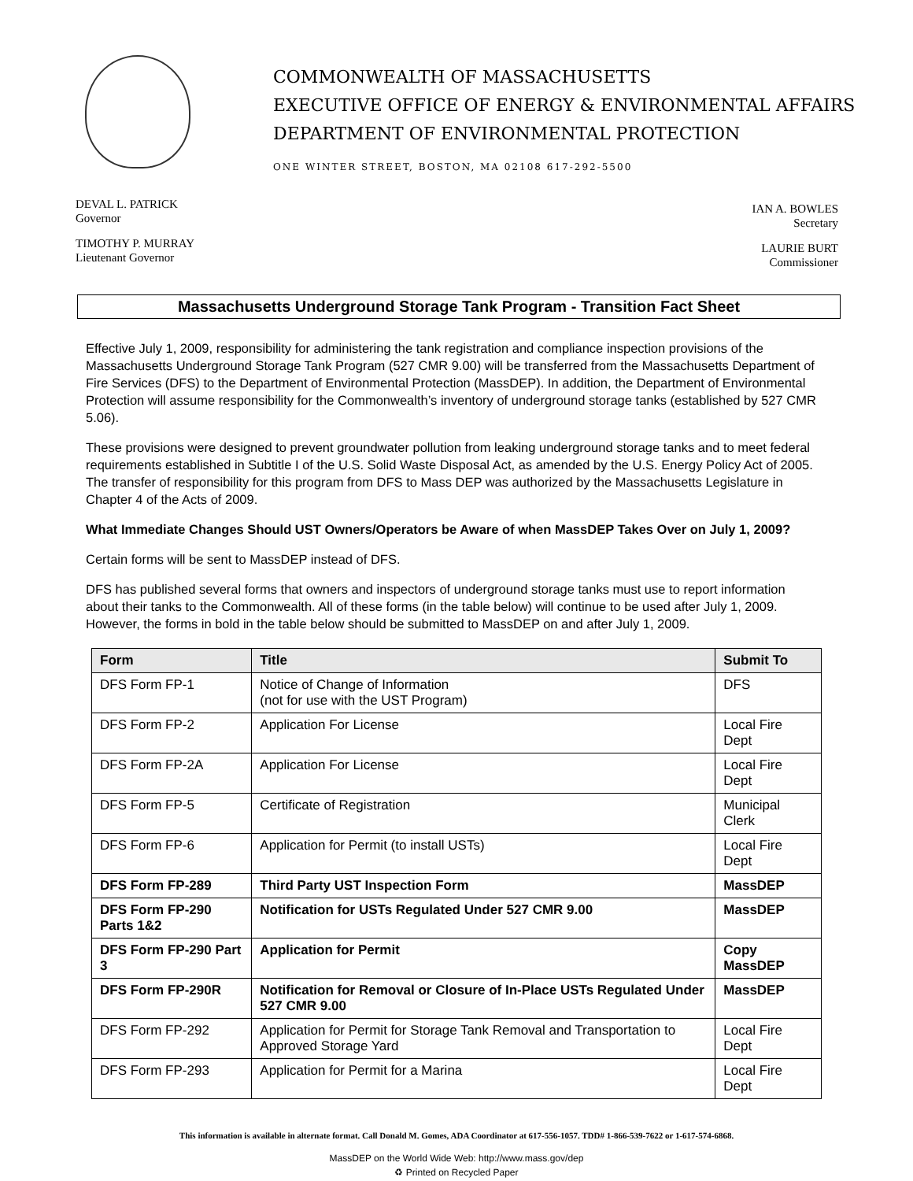COMMONWEALTH OF MASSACHUSETTS
EXECUTIVE OFFICE OF ENERGY & ENVIRONMENTAL AFFAIRS
DEPARTMENT OF ENVIRONMENTAL PROTECTION
ONE WINTER STREET, BOSTON, MA 02108 617-292-5500
DEVAL L. PATRICK
Governor
TIMOTHY P. MURRAY
Lieutenant Governor
IAN A. BOWLES
Secretary
LAURIE BURT
Commissioner
Massachusetts Underground Storage Tank Program - Transition Fact Sheet
Effective July 1, 2009, responsibility for administering the tank registration and compliance inspection provisions of the Massachusetts Underground Storage Tank Program (527 CMR 9.00) will be transferred from the Massachusetts Department of Fire Services (DFS) to the Department of Environmental Protection (MassDEP). In addition, the Department of Environmental Protection will assume responsibility for the Commonwealth’s inventory of underground storage tanks (established by 527 CMR 5.06).
These provisions were designed to prevent groundwater pollution from leaking underground storage tanks and to meet federal requirements established in Subtitle I of the U.S. Solid Waste Disposal Act, as amended by the U.S. Energy Policy Act of 2005. The transfer of responsibility for this program from DFS to Mass DEP was authorized by the Massachusetts Legislature in Chapter 4 of the Acts of 2009.
What Immediate Changes Should UST Owners/Operators be Aware of when MassDEP Takes Over on July 1, 2009?
Certain forms will be sent to MassDEP instead of DFS.
DFS has published several forms that owners and inspectors of underground storage tanks must use to report information about their tanks to the Commonwealth. All of these forms (in the table below) will continue to be used after July 1, 2009. However, the forms in bold in the table below should be submitted to MassDEP on and after July 1, 2009.
| Form | Title | Submit To |
| --- | --- | --- |
| DFS Form FP-1 | Notice of Change of Information (not for use with the UST Program) | DFS |
| DFS Form FP-2 | Application For License | Local Fire Dept |
| DFS Form FP-2A | Application For License | Local Fire Dept |
| DFS Form FP-5 | Certificate of Registration | Municipal Clerk |
| DFS Form FP-6 | Application for Permit (to install USTs) | Local Fire Dept |
| DFS Form FP-289 | Third Party UST Inspection Form | MassDEP |
| DFS Form FP-290 Parts 1&2 | Notification for USTs Regulated Under 527 CMR 9.00 | MassDEP |
| DFS Form FP-290 Part 3 | Application for Permit | Copy MassDEP |
| DFS Form FP-290R | Notification for Removal or Closure of In-Place USTs Regulated Under 527 CMR 9.00 | MassDEP |
| DFS Form FP-292 | Application for Permit for Storage Tank Removal and Transportation to Approved Storage Yard | Local Fire Dept |
| DFS Form FP-293 | Application for Permit for a Marina | Local Fire Dept |
This information is available in alternate format. Call Donald M. Gomes, ADA Coordinator at 617-556-1057. TDD# 1-866-539-7622 or 1-617-574-6868.
MassDEP on the World Wide Web: http://www.mass.gov/dep
♻ Printed on Recycled Paper